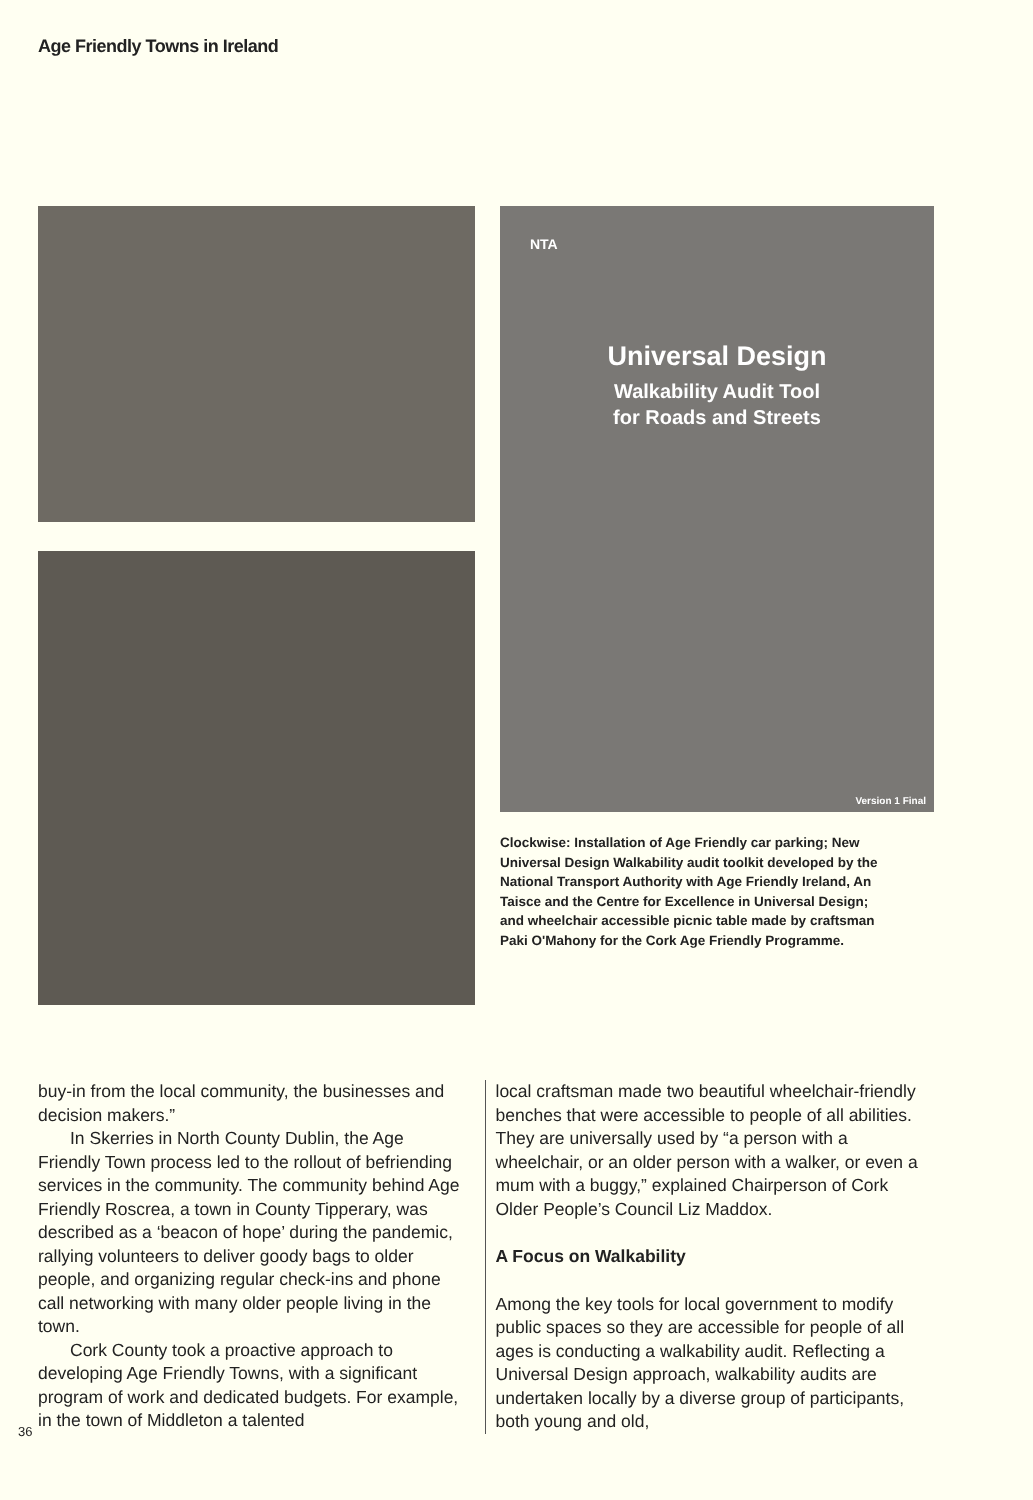Age Friendly Towns in Ireland
NTA
Universal Design
Walkability Audit Tool
for Roads and Streets
Version 1 Final
Clockwise: Installation of Age Friendly car parking; New Universal Design Walkability audit toolkit developed by the National Transport Authority with Age Friendly Ireland, An Taisce and the Centre for Excellence in Universal Design; and wheelchair accessible picnic table made by craftsman Paki O'Mahony for the Cork Age Friendly Programme.
buy-in from the local community, the businesses and decision makers.”
In Skerries in North County Dublin, the Age Friendly Town process led to the rollout of befriending services in the community. The community behind Age Friendly Roscrea, a town in County Tipperary, was described as a ‘beacon of hope’ during the pandemic, rallying volunteers to deliver goody bags to older people, and organizing regular check-ins and phone call networking with many older people living in the town.
Cork County took a proactive approach to developing Age Friendly Towns, with a significant program of work and dedicated budgets. For example, in the town of Middleton a talented
local craftsman made two beautiful wheelchair-friendly benches that were accessible to people of all abilities. They are universally used by “a person with a wheelchair, or an older person with a walker, or even a mum with a buggy,” explained Chairperson of Cork Older People’s Council Liz Maddox.
A Focus on Walkability
Among the key tools for local government to modify public spaces so they are accessible for people of all ages is conducting a walkability audit. Reflecting a Universal Design approach, walkability audits are undertaken locally by a diverse group of participants, both young and old,
36